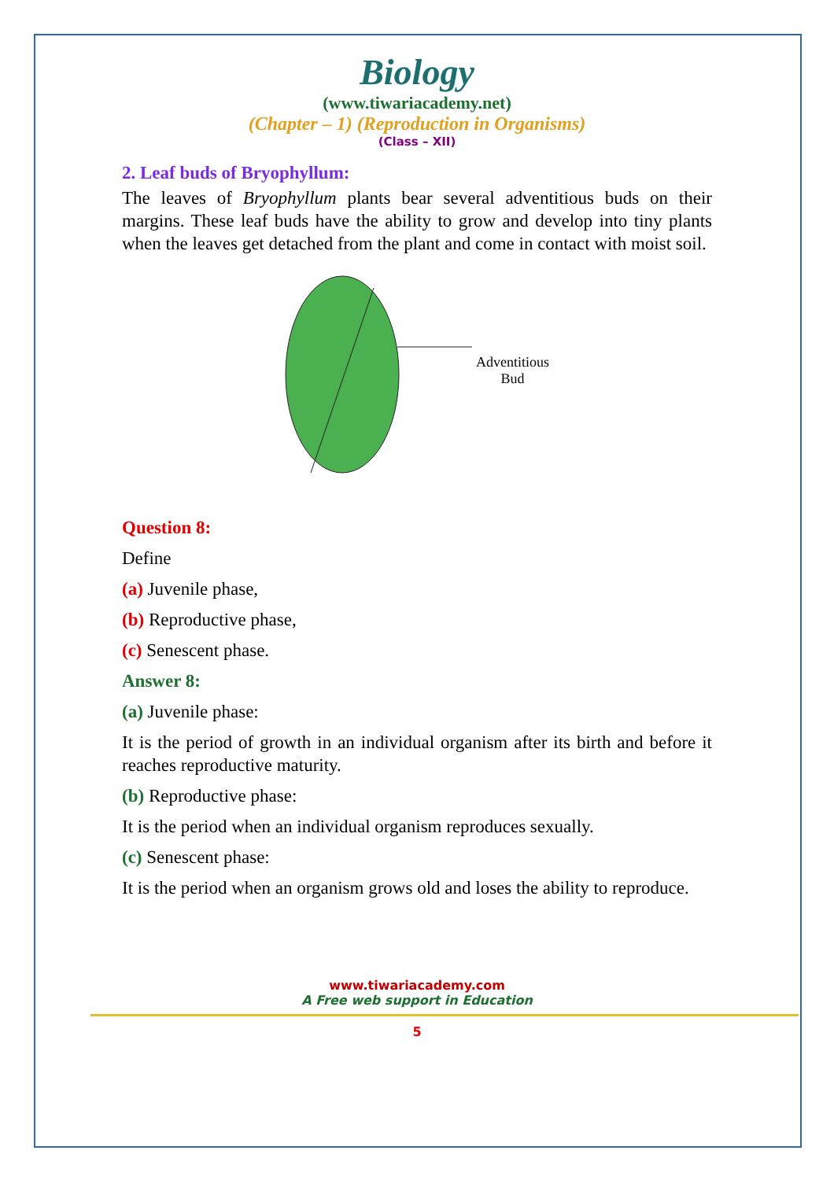Biology
(www.tiwariacademy.net)
(Chapter – 1) (Reproduction in Organisms)
(Class – XII)
2. Leaf buds of Bryophyllum:
The leaves of Bryophyllum plants bear several adventitious buds on their margins. These leaf buds have the ability to grow and develop into tiny plants when the leaves get detached from the plant and come in contact with moist soil.
Adventitious
Bud
Question 8:
Define
(a) Juvenile phase,
(b) Reproductive phase,
(c) Senescent phase.
Answer 8:
(a) Juvenile phase:
It is the period of growth in an individual organism after its birth and before it reaches reproductive maturity.
(b) Reproductive phase:
It is the period when an individual organism reproduces sexually.
(c) Senescent phase:
It is the period when an organism grows old and loses the ability to reproduce.
www.tiwariacademy.com
A Free web support in Education
5